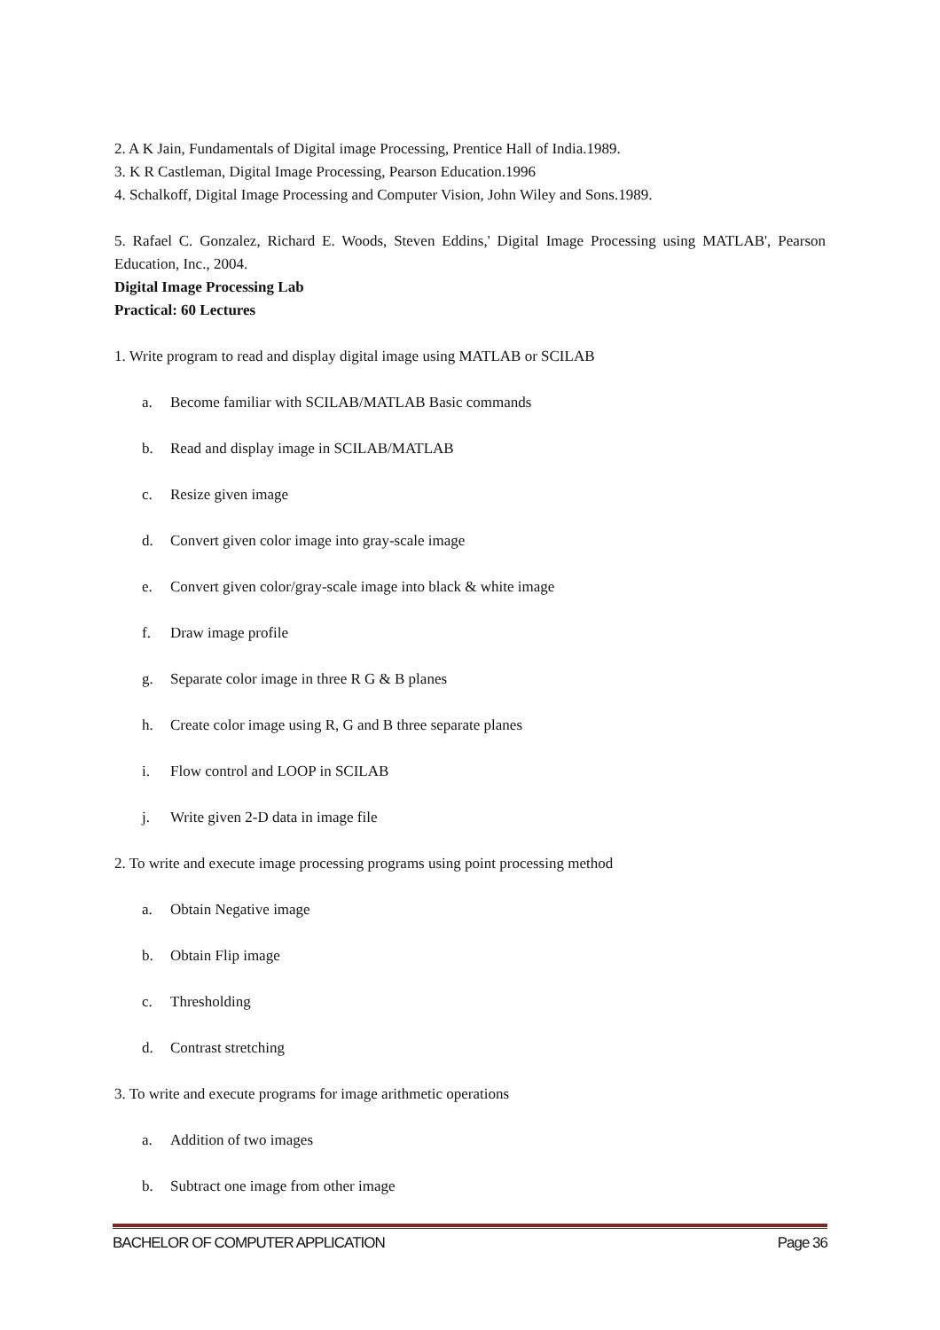2. A K Jain, Fundamentals of Digital image Processing, Prentice Hall of India.1989.
3. K R Castleman, Digital Image Processing, Pearson Education.1996
4. Schalkoff, Digital Image Processing and Computer Vision, John Wiley and Sons.1989.
5. Rafael C. Gonzalez, Richard E. Woods, Steven Eddins,' Digital Image Processing using MATLAB', Pearson Education, Inc., 2004.
Digital Image Processing Lab
Practical: 60 Lectures
1. Write program to read and display digital image using MATLAB or SCILAB
a. Become familiar with SCILAB/MATLAB Basic commands
b. Read and display image in SCILAB/MATLAB
c. Resize given image
d. Convert given color image into gray-scale image
e. Convert given color/gray-scale image into black & white image
f. Draw image profile
g. Separate color image in three R G & B planes
h. Create color image using R, G and B three separate planes
i. Flow control and LOOP in SCILAB
j. Write given 2-D data in image file
2. To write and execute image processing programs using point processing method
a. Obtain Negative image
b. Obtain Flip image
c. Thresholding
d. Contrast stretching
3. To write and execute programs for image arithmetic operations
a. Addition of two images
b. Subtract one image from other image
BACHELOR OF COMPUTER APPLICATION Page 36